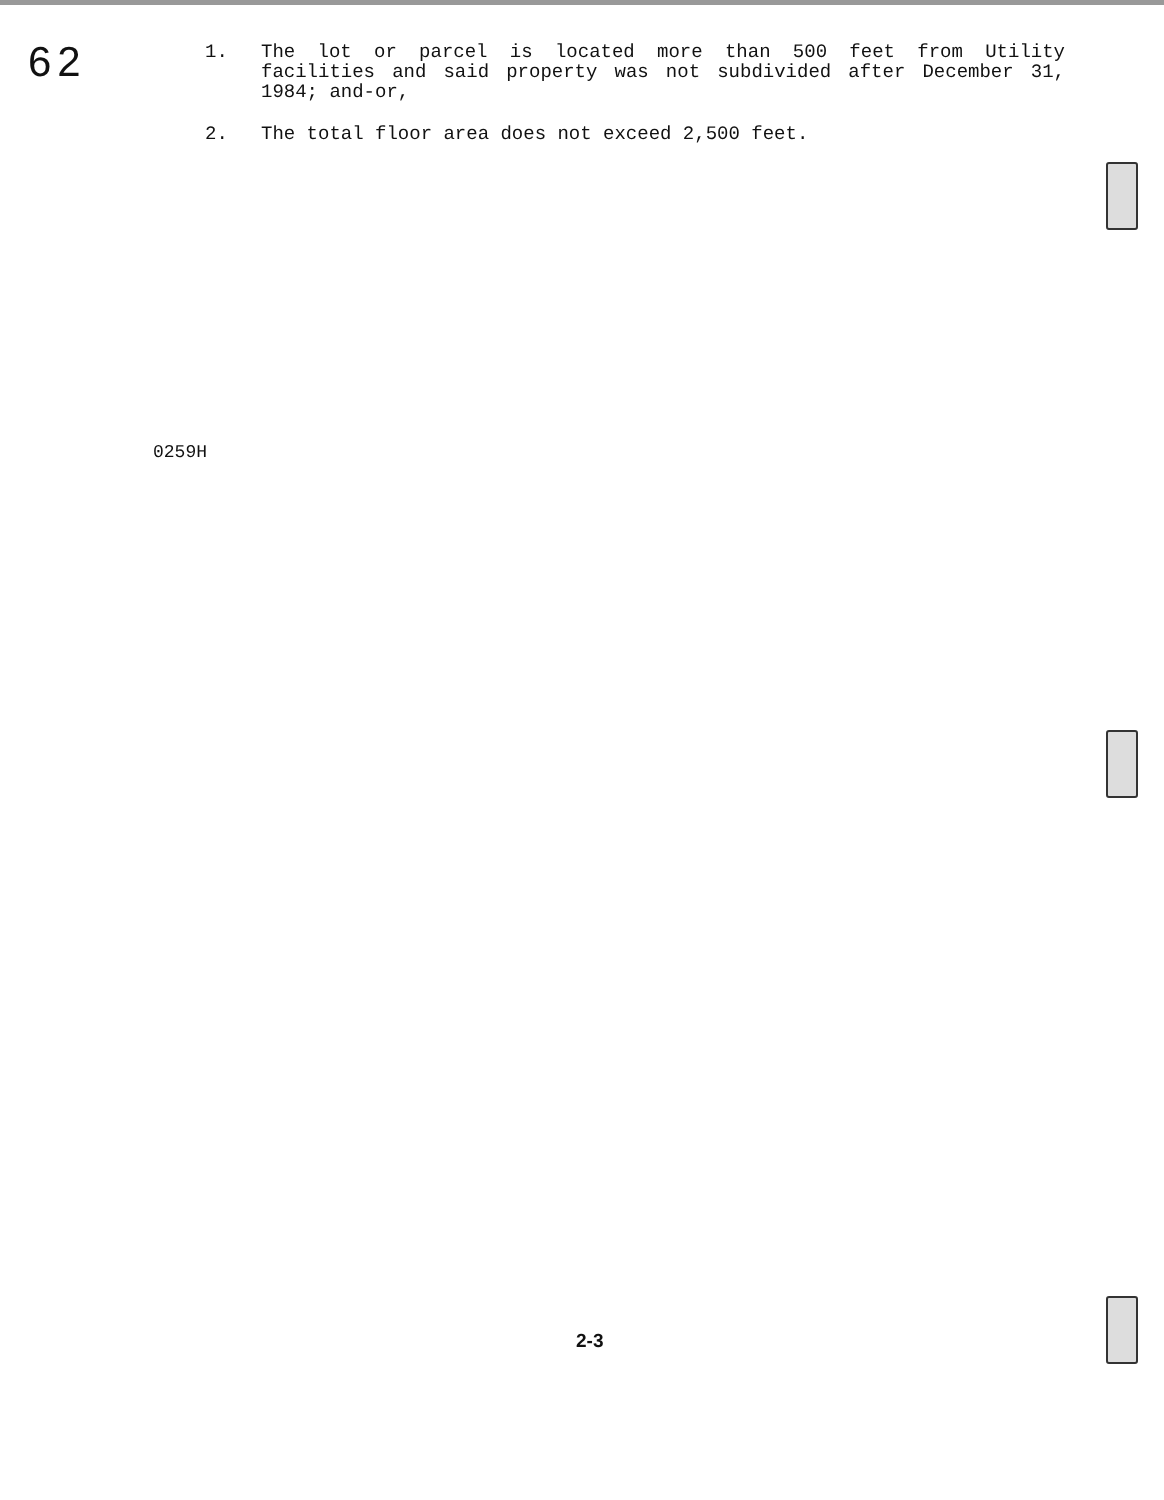62
1. The lot or parcel is located more than 500 feet from Utility facilities and said property was not subdivided after December 31, 1984; and-or,
2. The total floor area does not exceed 2,500 feet.
0259H
2-3